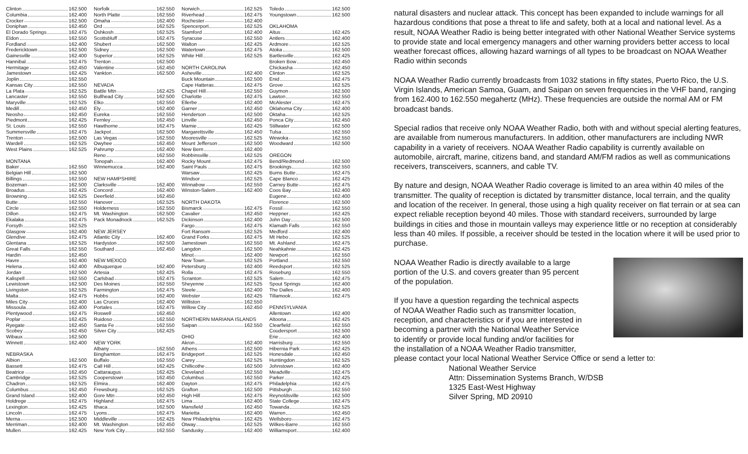Clinton 162.500
Columbia 162.400
Crocker 162.500
Doniphan 162.450
El Dorado Springs 162.475
Eldon 162.550
Fordland 162.400
Fredericktown 162.500
Gainesville 162.400
Hannibal 162.475
Hermitage 162.450
Jamestown 162.425
Joplin 162.550
Kansas City 162.550
La Plata 162.525
Lancaster 162.550
Maryville 162.525
Medill 162.450
Neosho 162.450
Piedmont 162.425
St. Louis 162.550
Summersville 162.475
Trenton 162.500
Wardell 162.525
West Plains 162.525
MONTANA
Baker 162.550
Belgian Hill 162.500
Billings 162.550
Bozeman 162.500
Broadus 162.425
Browning 162.525
Butte 162.550
Circle 162.550
Dillon 162.475
Ekalaka 162.475
Forsyth 162.525
Glasgow 162.400
Glendive 162.475
Glentana 162.525
Great Falls 162.550
Hardin 162.450
Havre 162.400
Helena 162.400
Jordan 162.500
Kalispell 162.550
Lewistown 162.500
Livingston 162.525
Malta 162.475
Miles City 162.400
Missoula 162.400
Plentywood 162.475
Poplar 162.425
Ryegate 162.450
Scobey 162.450
Wibaux 162.500
Winnett 162.400
NEBRASKA
Albion 162.500
Bassett 162.475
Beatrice 162.450
Cambridge 162.525
Chadron 162.525
Columbus 162.450
Grand Island 162.400
Holdrege 162.475
Lexington 162.425
Lincoln 162.475
Merna 162.500
Merriman 162.400
Mullen 162.425
Norfolk 162.550
North Platte 162.550
Omaha 162.400
Ord 162.525
Oshkosh 162.525
Scottsbluff 162.475
Shubert 162.500
Sidney 162.500
Superior 162.525
Trenton 162.500
Valentine 162.450
Yankton 162.500
NEVADA
Battle Mtn 162.425
Bullhead City 162.500
Elko 162.550
Ely 162.400
Eureka 162.550
Fernley 162.450
Hawthorne 162.475
Jackpot 162.500
Las Vegas 162.550
Owyhee 162.450
Pahrump 162.400
Reno 162.550
Tonopah 162.400
Winnemucca 162.400
NEW HAMPSHIRE
Clarksville 162.400
Concord 162.400
Deerfield 162.450
Hanover 162.525
Holderness 162.550
Mt. Washington 162.500
Pack Monadnock 162.525
NEW JERSEY
Atlantic City 162.400
Hardyston 162.500
Southard 162.450
NEW MEXICO
Albuquerque 162.400
Artesia 162.425
Carlsbad 162.475
Des Moines 162.550
Farmington 162.475
Hobbs 162.400
Las Cruces 162.400
Portales 162.475
Roswell 162.450
Ruidoso 162.550
Santa Fe 162.550
Silver City 162.425
NEW YORK
Albany 162.550
Binghamton 162.475
Buffalo 162.550
Call Hill 162.425
Cattaraugus 162.425
Cooperstown 162.450
Elmira 162.400
Frewsburg 162.525
Gore Mtn 162.450
Highland 162.475
Ithaca 162.500
Lyons 162.475
Middleville 162.425
Mt. Washington 162.450
New York City 162.550
Norwich 162.525
Riverhead 162.475
Rochester 162.400
Spencerport 162.525
Stamford 162.400
Syracuse 162.550
Walton 162.425
Watertown 162.475
White Hill 162.525
NORTH CAROLINA
Asheville 162.400
Buck Mountain 162.500
Cape Hatteras 162.475
Chapel Hill 162.550
Charlotte 162.475
Ellerbe 162.400
Garner 162.450
Henderson 162.500
Linville 162.450
Mamie 162.425
Margarettsville 162.450
Mooresville 162.525
Mount Jefferson 162.500
New Bern 162.400
Robbinsville 162.525
Rocky Mount 162.475
Saint Pauls 162.475
Warsaw 162.425
Windsor 162.525
Winnabow 162.550
Winston-Salem 162.400
NORTH DAKOTA
Bismarck 162.475
Cavalier 162.450
Dickinson 162.400
Fargo 162.475
Fort Ransom 162.525
Grand Forks 162.475
Jamestown 162.550
Langdon 162.500
Minot 162.400
New Town 162.525
Petersburg 162.400
Rolla 162.475
Scranton 162.525
Sheyenne 162.525
Steele 162.400
Webster 162.425
Williston 162.550
Willow City 162.450
NORTHERN MARIANA ISLANDS
Saipan 162.550
OHIO
Akron 162.400
Athens 162.500
Bridgeport 162.525
Carey 162.525
Chillicothe 162.500
Cleveland 162.550
Columbus 162.550
Dayton 162.475
Grafton 162.500
High Hill 162.475
Lima 162.400
Mansfield 162.450
Marietta 162.400
New Philadelphia 162.425
Otway 162.525
Sandusky 162.400
Toledo 162.500
Youngstown 162.500
OKLAHOMA
Altus 162.425
Antlers 162.400
Ardmore 162.525
Atoka 162.500
Bartlesville 162.425
Broken Bow 162.450
Chickasha 162.450
Clinton 162.525
Enid 162.475
Grove 162.525
Guymon 162.500
Lawton 162.550
McAlester 162.475
Oklahoma City 162.400
Oktaha 162.525
Ponca City 162.450
Stillwater 162.500
Tulsa 162.550
Wewoka 162.550
Woodward 162.500
OREGON
Bend/Redmond 162.500
Brookings 162.550
Burns Butte 162.475
Cape Blanco 162.425
Carney Butte 162.475
Coos Bay 162.400
Eugene 162.400
Florence 162.500
Fossil 162.550
Heppner 162.425
John Day 162.500
Klamath Falls 162.550
Medford 162.400
Mt Hebo 162.525
Mt. Ashland 162.475
Neahkahnie 162.425
Newport 162.550
Portland 162.550
Reedsport 162.525
Roseburg 162.550
Salem 162.475
Spout Springs 162.400
The Dalles 162.400
Tillamook 162.475
PENNSYLVANIA
Allentown 162.400
Altoona 162.425
Clearfield 162.550
Coudersport 162.500
Erie 162.400
Harrisburg 162.550
Hibernia Park 162.425
Honesdale 162.450
Huntingdon 162.525
Johnstown 162.400
Meadville 162.475
Parker 162.425
Philadelphia 162.475
Pittsburgh 162.550
Reynoldsville 162.500
State College 162.475
Towanda 162.525
Warren 162.450
Wellsboro 162.475
Wilkes-Barre 162.550
Williamsport 162.400
natural disasters and nuclear attack. This concept has been expanded to include warnings for all hazardous conditions that pose a threat to life and safety, both at a local and national level. As a result, NOAA Weather Radio is being better integrated with other National Weather Service systems to provide state and local emergency managers and other warning providers better access to local weather forecast offices, allowing hazard warnings of all types to be broadcast on NOAA Weather Radio within seconds
NOAA Weather Radio currently broadcasts from 1032 stations in fifty states, Puerto Rico, the U.S. Virgin Islands, American Samoa, Guam, and Saipan on seven frequencies in the VHF band, ranging from 162.400 to 162.550 megahertz (MHz). These frequencies are outside the normal AM or FM broadcast bands.
Special radios that receive only NOAA Weather Radio, both with and without special alerting features, are available from numerous manufacturers. In addition, other manufacturers are including NWR capability in a variety of receivers. NOAA Weather Radio capability is currently available on automobile, aircraft, marine, citizens band, and standard AM/FM radios as well as communications receivers, transceivers, scanners, and cable TV.
By nature and design, NOAA Weather Radio coverage is limited to an area within 40 miles of the transmitter. The quality of reception is dictated by transmitter distance, local terrain, and the quality and location of the receiver. In general, those using a high quality receiver on flat terrain or at sea can expect reliable reception beyond 40 miles. Those with standard receivers, surrounded by large buildings in cities and those in mountain valleys may experience little or no reception at considerably less than 40 miles. If possible, a receiver should be tested in the location where it will be used prior to purchase.
NOAA Weather Radio is directly available to a large
portion of the U.S. and covers greater than 95 percent
of the population.
If you have a question regarding the technical aspects
of NOAA Weather Radio such as transmitter location,
reception, and characteristics or if you are interested in
becoming a partner with the National Weather Service
to identify or provide local funding and/or facilities for
the installation of a NOAA Weather Radio transmitter,
please contact your local National Weather Service Office or send a letter to:
National Weather Service
Attn: Dissemination Systems Branch, W/DSB
1325 East-West Highway
Silver Spring, MD 20910